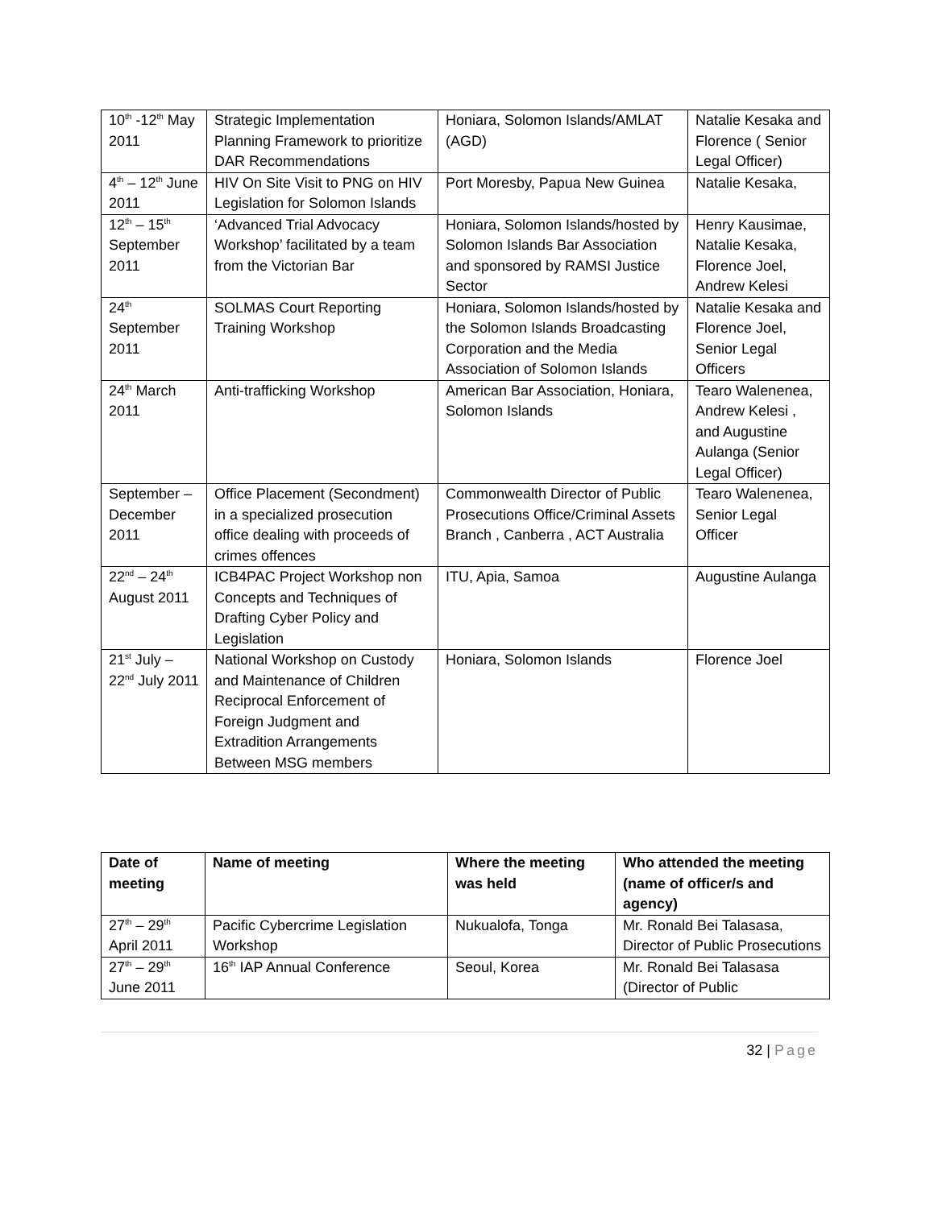| 10<sup>th</sup> -12<sup>th</sup> May 2011 | Strategic Implementation Planning Framework to prioritize DAR Recommendations | Honiara, Solomon Islands/AMLAT (AGD) | Natalie Kesaka and Florence ( Senior Legal Officer) |
| 4<sup>th</sup> – 12<sup>th</sup> June 2011 | HIV On Site Visit to PNG on HIV Legislation for Solomon Islands | Port Moresby, Papua New Guinea | Natalie Kesaka, |
| 12<sup>th</sup> – 15<sup>th</sup> September 2011 | ‘Advanced Trial Advocacy Workshop’ facilitated by a team from the Victorian Bar | Honiara, Solomon Islands/hosted by Solomon Islands Bar Association and sponsored by RAMSI Justice Sector | Henry Kausimae, Natalie Kesaka, Florence Joel, Andrew Kelesi |
| 24<sup>th</sup> September 2011 | SOLMAS Court Reporting Training Workshop | Honiara, Solomon Islands/hosted by the Solomon Islands Broadcasting Corporation and the Media Association of Solomon Islands | Natalie Kesaka and Florence Joel, Senior Legal Officers |
| 24<sup>th</sup> March 2011 | Anti-trafficking Workshop | American Bar Association, Honiara, Solomon Islands | Tearo Walenenea, Andrew Kelesi , and Augustine Aulanga (Senior Legal Officer) |
| September – December 2011 | Office Placement (Secondment) in a specialized prosecution office dealing with proceeds of crimes offences | Commonwealth Director of Public Prosecutions Office/Criminal Assets Branch , Canberra , ACT Australia | Tearo Walenenea, Senior Legal Officer |
| 22<sup>nd</sup> – 24<sup>th</sup> August 2011 | ICB4PAC Project Workshop non Concepts and Techniques of Drafting Cyber Policy and Legislation | ITU, Apia, Samoa | Augustine Aulanga |
| 21<sup>st</sup> July – 22<sup>nd</sup> July 2011 | National Workshop on Custody and Maintenance of Children Reciprocal Enforcement of Foreign Judgment and Extradition Arrangements Between MSG members | Honiara, Solomon Islands | Florence Joel |
| Date of meeting | Name of meeting | Where the meeting was held | Who attended the meeting (name of officer/s and agency) |
| --- | --- | --- | --- |
| 27<sup>th</sup> – 29<sup>th</sup> April 2011 | Pacific Cybercrime Legislation Workshop | Nukualofa, Tonga | Mr. Ronald Bei Talasasa, Director of Public Prosecutions |
| 27<sup>th</sup> – 29<sup>th</sup> June 2011 | 16<sup>th</sup> IAP Annual Conference | Seoul, Korea | Mr. Ronald Bei Talasasa (Director of Public |
32 | Page